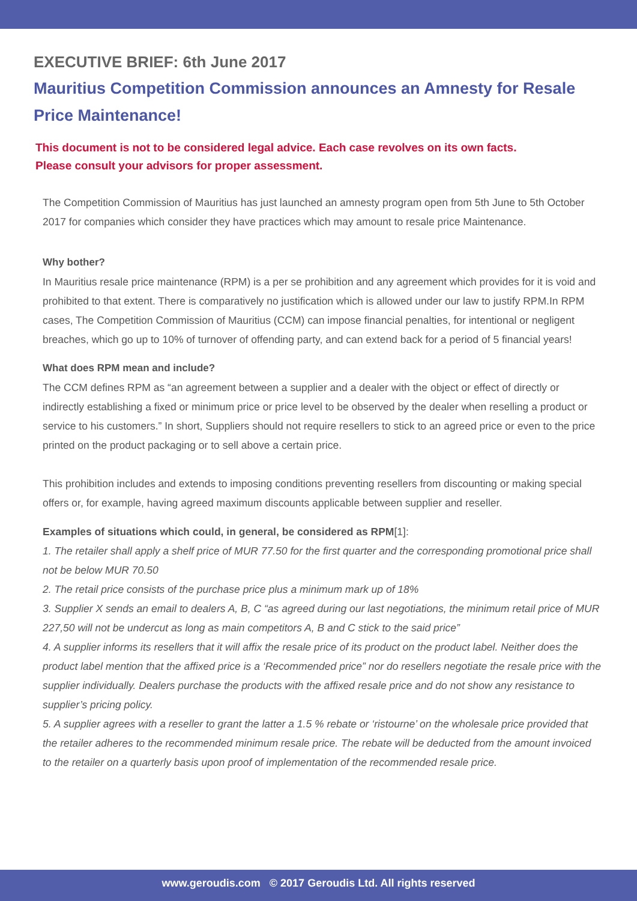EXECUTIVE BRIEF: 6th June 2017
Mauritius Competition Commission announces an Amnesty for Resale Price Maintenance!
This document is not to be considered legal advice. Each case revolves on its own facts.
Please consult your advisors for proper assessment.
The Competition Commission of Mauritius has just launched an amnesty program open from 5th June to 5th October 2017 for companies which consider they have practices which may amount to resale price Maintenance.
Why bother?
In Mauritius resale price maintenance (RPM) is a per se prohibition and any agreement which provides for it is void and prohibited to that extent. There is comparatively no justification which is allowed under our law to justify RPM.In RPM cases, The Competition Commission of Mauritius (CCM) can impose financial penalties, for intentional or negligent breaches, which go up to 10% of turnover of offending party, and can extend back for a period of 5 financial years!
What does RPM mean and include?
The CCM defines RPM as “an agreement between a supplier and a dealer with the object or effect of directly or indirectly establishing a fixed or minimum price or price level to be observed by the dealer when reselling a product or service to his customers.” In short, Suppliers should not require resellers to stick to an agreed price or even to the price printed on the product packaging or to sell above a certain price.
This prohibition includes and extends to imposing conditions preventing resellers from discounting or making special offers or, for example, having agreed maximum discounts applicable between supplier and reseller.
Examples of situations which could, in general, be considered as RPM[1]:
1. The retailer shall apply a shelf price of MUR 77.50 for the first quarter and the corresponding promotional price shall not be below MUR 70.50
2. The retail price consists of the purchase price plus a minimum mark up of 18%
3. Supplier X sends an email to dealers A, B, C “as agreed during our last negotiations, the minimum retail price of MUR 227,50 will not be undercut as long as main competitors A, B and C stick to the said price”
4. A supplier informs its resellers that it will affix the resale price of its product on the product label. Neither does the product label mention that the affixed price is a ‘Recommended price” nor do resellers negotiate the resale price with the supplier individually. Dealers purchase the products with the affixed resale price and do not show any resistance to supplier’s pricing policy.
5. A supplier agrees with a reseller to grant the latter a 1.5 % rebate or ‘ristourne’ on the wholesale price provided that the retailer adheres to the recommended minimum resale price. The rebate will be deducted from the amount invoiced to the retailer on a quarterly basis upon proof of implementation of the recommended resale price.
www.geroudis.com © 2017 Geroudis Ltd. All rights reserved